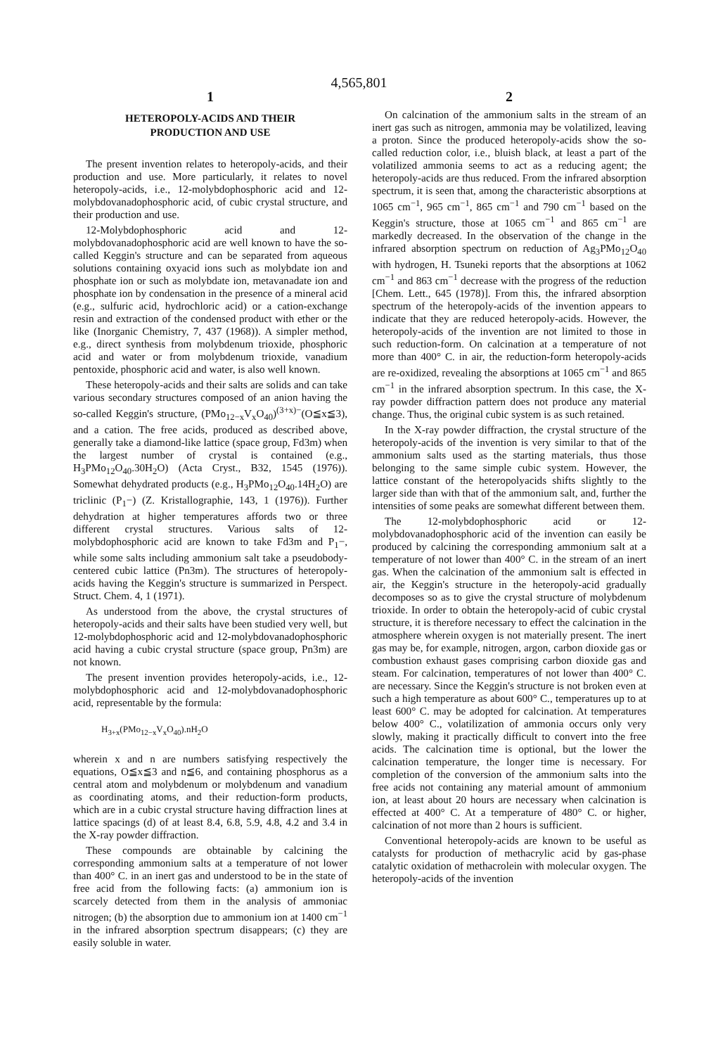4,565,801
1
HETEROPOLY-ACIDS AND THEIR
PRODUCTION AND USE
The present invention relates to heteropoly-acids, and their production and use. More particularly, it relates to novel heteropoly-acids, i.e., 12-molybdophosphoric acid and 12-molybdovanadophosphoric acid, of cubic crystal structure, and their production and use.
12-Molybdophosphoric acid and 12-molybdovanadophosphoric acid are well known to have the so-called Keggin's structure and can be separated from aqueous solutions containing oxyacid ions such as molybdate ion and phosphate ion or such as molybdate ion, metavanadate ion and phosphate ion by condensation in the presence of a mineral acid (e.g., sulfuric acid, hydrochloric acid) or a cation-exchange resin and extraction of the condensed product with ether or the like (Inorganic Chemistry, 7, 437 (1968)). A simpler method, e.g., direct synthesis from molybdenum trioxide, phosphoric acid and water or from molybdenum trioxide, vanadium pentoxide, phosphoric acid and water, is also well known.
These heteropoly-acids and their salts are solids and can take various secondary structures composed of an anion having the so-called Keggin's structure, (PMo<sub>12−x</sub>V<sub>x</sub>O<sub>40</sub>)<sup>(3+x)−</sup>(O≦x≦3), and a cation. The free acids, produced as described above, generally take a diamond-like lattice (space group, Fd3m) when the largest number of crystal is contained (e.g., H<sub>3</sub>PMo<sub>12</sub>O<sub>40</sub>.30H<sub>2</sub>O) (Acta Cryst., B32, 1545 (1976)). Somewhat dehydrated products (e.g., H<sub>3</sub>PMo<sub>12</sub>O<sub>40</sub>.14H<sub>2</sub>O) are triclinic (P<sub>1</sub>−) (Z. Kristallographie, 143, 1 (1976)). Further dehydration at higher temperatures affords two or three different crystal structures. Various salts of 12-molybdophosphoric acid are known to take Fd3m and P<sub>1</sub>−, while some salts including ammonium salt take a pseudobody-centered cubic lattice (Pn3m). The structures of heteropoly-acids having the Keggin's structure is summarized in Perspect. Struct. Chem. 4, 1 (1971).
As understood from the above, the crystal structures of heteropoly-acids and their salts have been studied very well, but 12-molybdophosphoric acid and 12-molybdovanadophosphoric acid having a cubic crystal structure (space group, Pn3m) are not known.
The present invention provides heteropoly-acids, i.e., 12-molybdophosphoric acid and 12-molybdovanadophosphoric acid, representable by the formula:
H<sub>3+x</sub>(PMo<sub>12−x</sub>V<sub>x</sub>O<sub>40</sub>).nH<sub>2</sub>O
wherein x and n are numbers satisfying respectively the equations, O≦x≦3 and n≦6, and containing phosphorus as a central atom and molybdenum or molybdenum and vanadium as coordinating atoms, and their reduction-form products, which are in a cubic crystal structure having diffraction lines at lattice spacings (d) of at least 8.4, 6.8, 5.9, 4.8, 4.2 and 3.4 in the X-ray powder diffraction.
These compounds are obtainable by calcining the corresponding ammonium salts at a temperature of not lower than 400° C. in an inert gas and understood to be in the state of free acid from the following facts: (a) ammonium ion is scarcely detected from them in the analysis of ammoniac nitrogen; (b) the absorption due to ammonium ion at 1400 cm<sup>−1</sup> in the infrared absorption spectrum disappears; (c) they are easily soluble in water.
2
On calcination of the ammonium salts in the stream of an inert gas such as nitrogen, ammonia may be volatilized, leaving a proton. Since the produced heteropoly-acids show the so-called reduction color, i.e., bluish black, at least a part of the volatilized ammonia seems to act as a reducing agent; the heteropoly-acids are thus reduced. From the infrared absorption spectrum, it is seen that, among the characteristic absorptions at 1065 cm<sup>−1</sup>, 965 cm<sup>−1</sup>, 865 cm<sup>−1</sup> and 790 cm<sup>−1</sup> based on the Keggin's structure, those at 1065 cm<sup>−1</sup> and 865 cm<sup>−1</sup> are markedly decreased. In the observation of the change in the infrared absorption spectrum on reduction of Ag<sub>3</sub>PMo<sub>12</sub>O<sub>40</sub> with hydrogen, H. Tsuneki reports that the absorptions at 1062 cm<sup>−1</sup> and 863 cm<sup>−1</sup> decrease with the progress of the reduction [Chem. Lett., 645 (1978)]. From this, the infrared absorption spectrum of the heteropoly-acids of the invention appears to indicate that they are reduced heteropoly-acids. However, the heteropoly-acids of the invention are not limited to those in such reduction-form. On calcination at a temperature of not more than 400° C. in air, the reduction-form heteropoly-acids are re-oxidized, revealing the absorptions at 1065 cm<sup>−1</sup> and 865 cm<sup>−1</sup> in the infrared absorption spectrum. In this case, the X-ray powder diffraction pattern does not produce any material change. Thus, the original cubic system is as such retained.
In the X-ray powder diffraction, the crystal structure of the heteropoly-acids of the invention is very similar to that of the ammonium salts used as the starting materials, thus those belonging to the same simple cubic system. However, the lattice constant of the heteropolyacids shifts slightly to the larger side than with that of the ammonium salt, and, further the intensities of some peaks are somewhat different between them.
The 12-molybdophosphoric acid or 12-molybdovanadophosphoric acid of the invention can easily be produced by calcining the corresponding ammonium salt at a temperature of not lower than 400° C. in the stream of an inert gas. When the calcination of the ammonium salt is effected in air, the Keggin's structure in the heteropoly-acid gradually decomposes so as to give the crystal structure of molybdenum trioxide. In order to obtain the heteropoly-acid of cubic crystal structure, it is therefore necessary to effect the calcination in the atmosphere wherein oxygen is not materially present. The inert gas may be, for example, nitrogen, argon, carbon dioxide gas or combustion exhaust gases comprising carbon dioxide gas and steam. For calcination, temperatures of not lower than 400° C. are necessary. Since the Keggin's structure is not broken even at such a high temperature as about 600° C., temperatures up to at least 600° C. may be adopted for calcination. At temperatures below 400° C., volatilization of ammonia occurs only very slowly, making it practically difficult to convert into the free acids. The calcination time is optional, but the lower the calcination temperature, the longer time is necessary. For completion of the conversion of the ammonium salts into the free acids not containing any material amount of ammonium ion, at least about 20 hours are necessary when calcination is effected at 400° C. At a temperature of 480° C. or higher, calcination of not more than 2 hours is sufficient.
Conventional heteropoly-acids are known to be useful as catalysts for production of methacrylic acid by gas-phase catalytic oxidation of methacrolein with molecular oxygen. The heteropoly-acids of the invention